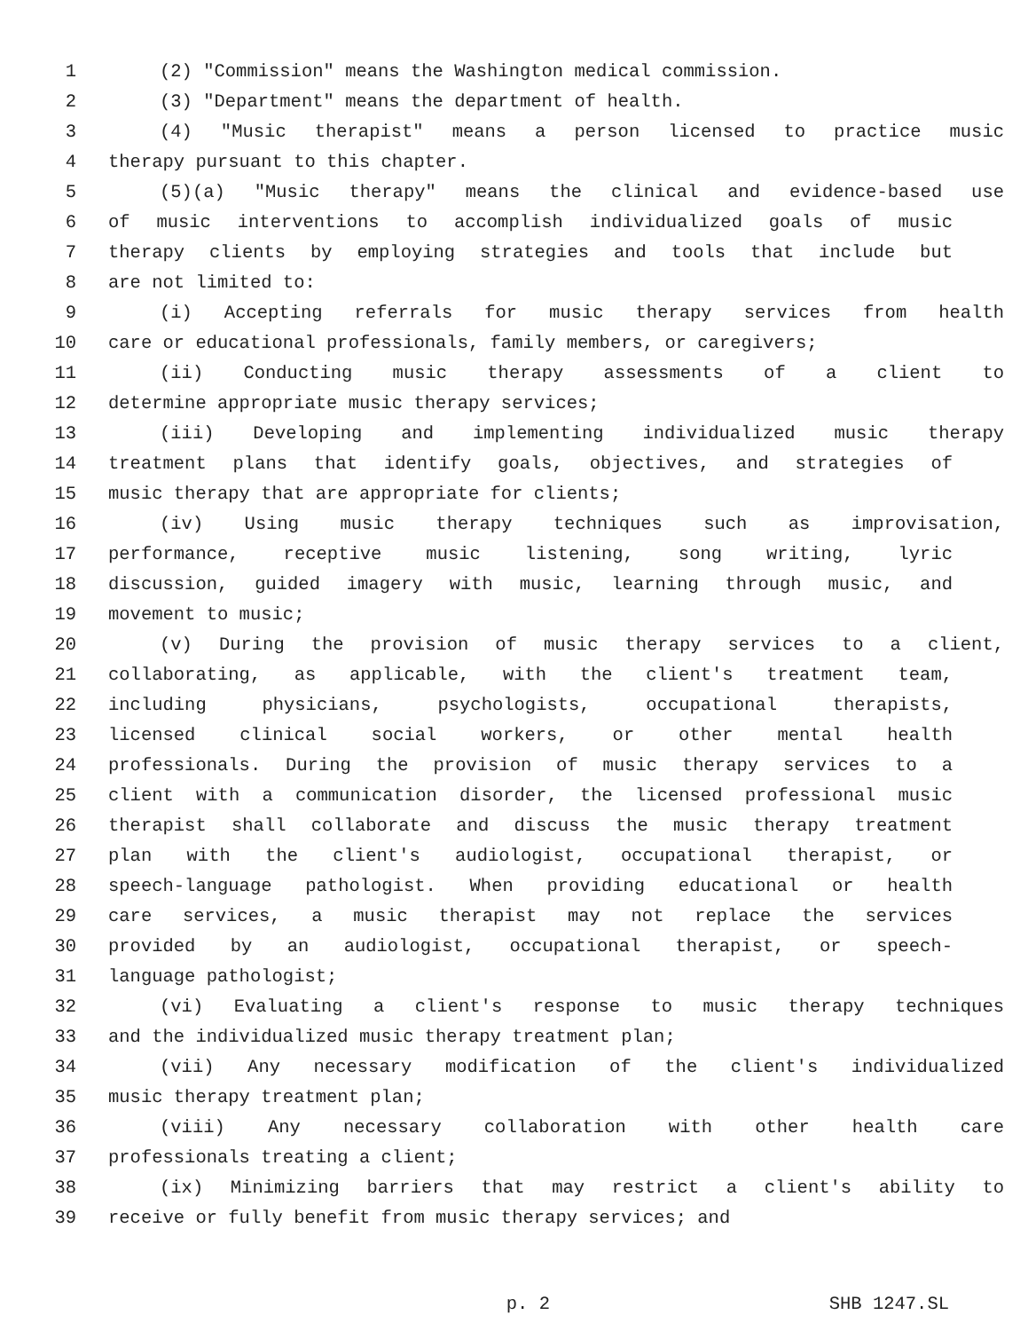1 (2) "Commission" means the Washington medical commission.
2 (3) "Department" means the department of health.
3 (4) "Music therapist" means a person licensed to practice music
4 therapy pursuant to this chapter.
5 (5)(a) "Music therapy" means the clinical and evidence-based use
6 of music interventions to accomplish individualized goals of music
7 therapy clients by employing strategies and tools that include but
8 are not limited to:
9 (i) Accepting referrals for music therapy services from health
10 care or educational professionals, family members, or caregivers;
11 (ii) Conducting music therapy assessments of a client to
12 determine appropriate music therapy services;
13 (iii) Developing and implementing individualized music therapy
14 treatment plans that identify goals, objectives, and strategies of
15 music therapy that are appropriate for clients;
16 (iv) Using music therapy techniques such as improvisation,
17 performance, receptive music listening, song writing, lyric
18 discussion, guided imagery with music, learning through music, and
19 movement to music;
20 (v) During the provision of music therapy services to a client,
21 collaborating, as applicable, with the client's treatment team,
22 including physicians, psychologists, occupational therapists,
23 licensed clinical social workers, or other mental health
24 professionals. During the provision of music therapy services to a
25 client with a communication disorder, the licensed professional music
26 therapist shall collaborate and discuss the music therapy treatment
27 plan with the client's audiologist, occupational therapist, or
28 speech-language pathologist. When providing educational or health
29 care services, a music therapist may not replace the services
30 provided by an audiologist, occupational therapist, or speech-
31 language pathologist;
32 (vi) Evaluating a client's response to music therapy techniques
33 and the individualized music therapy treatment plan;
34 (vii) Any necessary modification of the client's individualized
35 music therapy treatment plan;
36 (viii) Any necessary collaboration with other health care
37 professionals treating a client;
38 (ix) Minimizing barriers that may restrict a client's ability to
39 receive or fully benefit from music therapy services; and
p. 2 SHB 1247.SL